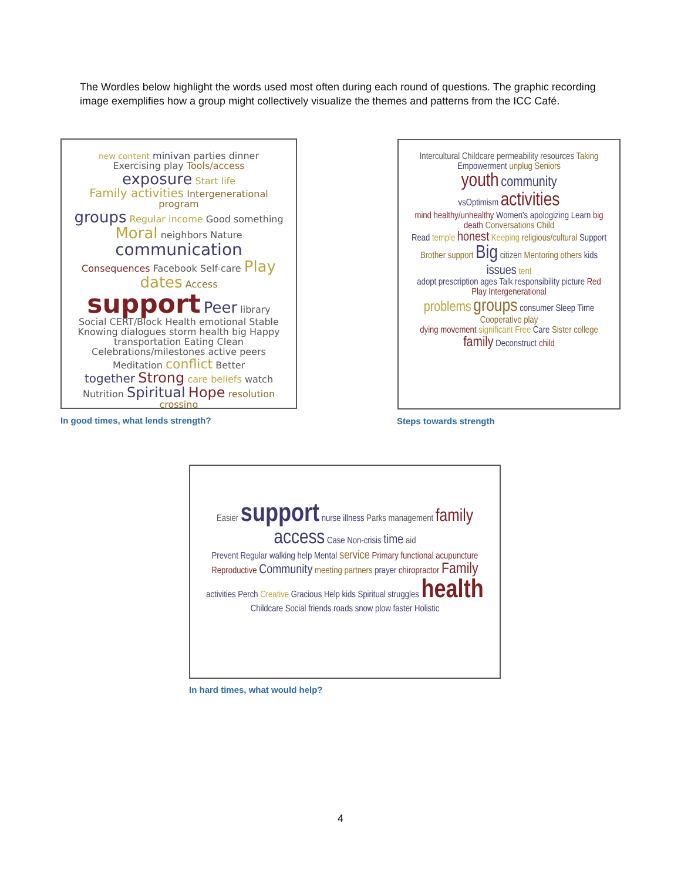The Wordles below highlight the words used most often during each round of questions. The graphic recording image exemplifies how a group might collectively visualize the themes and patterns from the ICC Café.
new content minivan parties dinner Exercising play Tools/access
exposure Start life
Family activities Intergenerational program
groups Regular income Good something
Moral neighbors Nature communication
Consequences Facebook Self-care Play dates Access
support Peer library
Social CERT/Block Health emotional Stable Knowing dialogues storm health big Happy transportation Eating Clean Celebrations/milestones active peers Meditation conflict Better
together Strong care beliefs watch Nutrition Spiritual Hope resolution crossing
In good times, what lends strength?
Intercultural Childcare permeability resources Taking Empowerment unplug Seniors
youth community
vsOptimism activities
mind healthy/unhealthy Women's apologizing Learn big death Conversations Child
Read temple honest Keeping religious/cultural Support
Brother support Big citizen Mentoring others kids issues tent
adopt prescription ages Talk responsibility picture Red Play Intergenerational
problems groups consumer Sleep Time Cooperative play
dying movement significant Free Care Sister college family Deconstruct child
Steps towards strength
Easier support nurse illness Parks management family access Case Non-crisis time aid
Prevent Regular walking help Mental service Primary functional acupuncture Reproductive Community meeting partners prayer chiropractor Family
activities Perch Creative Gracious Help kids Spiritual struggles health Childcare Social friends roads snow plow faster Holistic
In hard times, what would help?
4